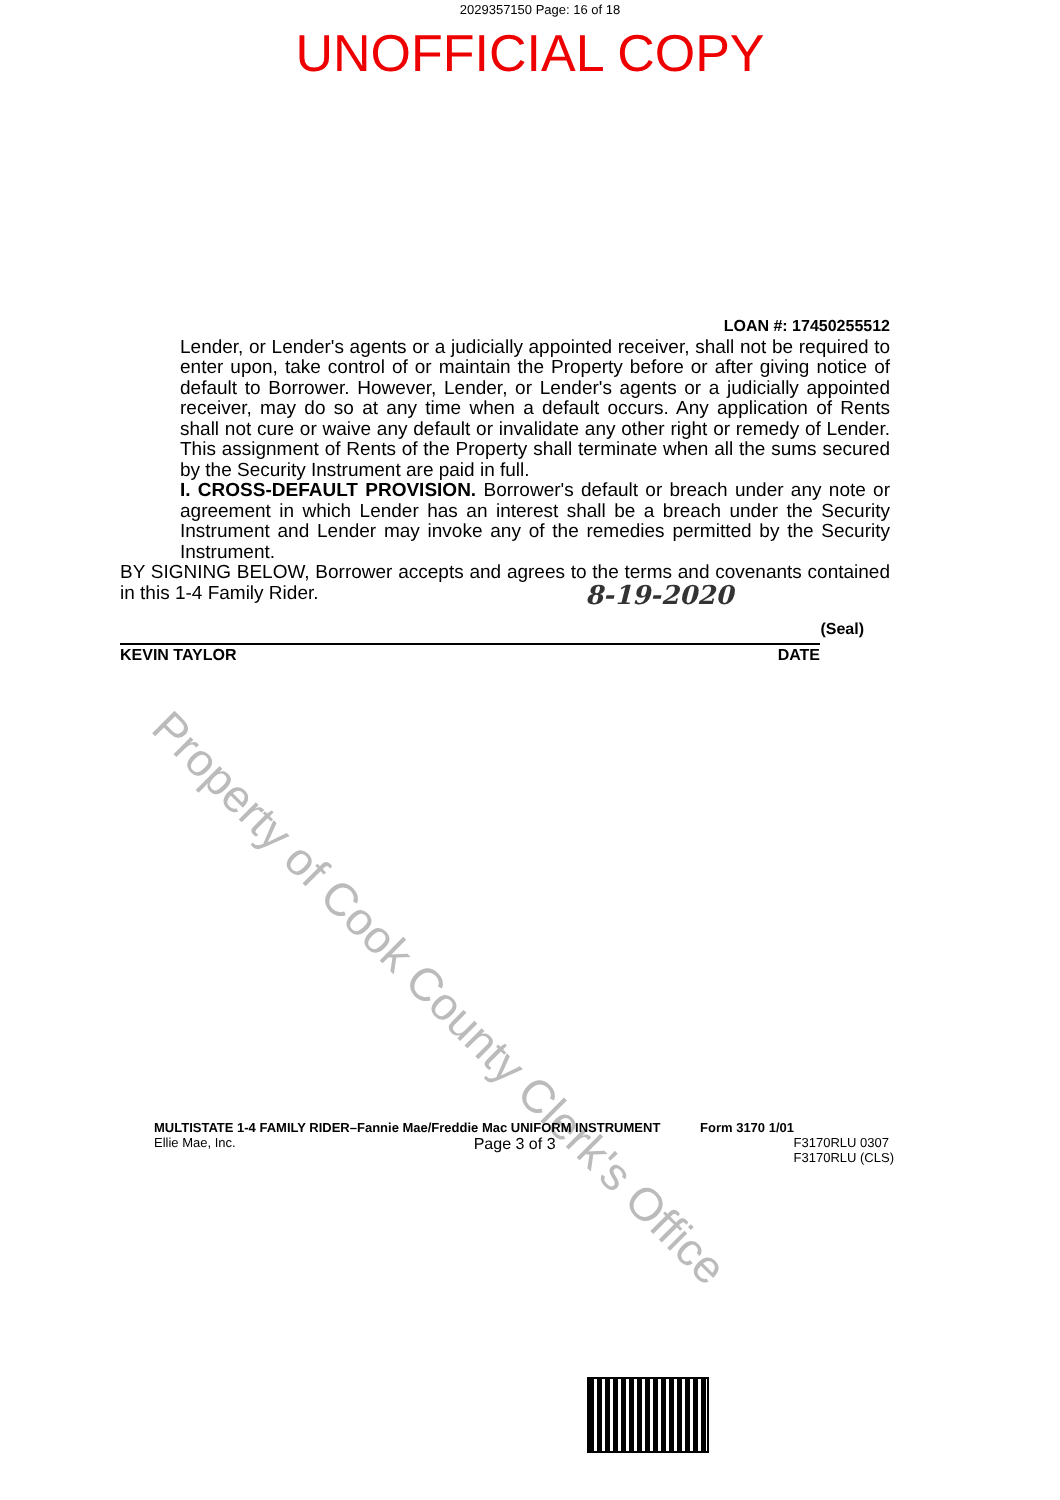2029357150 Page: 16 of 18
UNOFFICIAL COPY
LOAN #: 17450255512
Lender, or Lender's agents or a judicially appointed receiver, shall not be required to enter upon, take control of or maintain the Property before or after giving notice of default to Borrower. However, Lender, or Lender's agents or a judicially appointed receiver, may do so at any time when a default occurs. Any application of Rents shall not cure or waive any default or invalidate any other right or remedy of Lender. This assignment of Rents of the Property shall terminate when all the sums secured by the Security Instrument are paid in full.
I. CROSS-DEFAULT PROVISION. Borrower's default or breach under any note or agreement in which Lender has an interest shall be a breach under the Security Instrument and Lender may invoke any of the remedies permitted by the Security Instrument.
BY SIGNING BELOW, Borrower accepts and agrees to the terms and covenants contained in this 1-4 Family Rider.
8-19-2020
(Seal)
KEVIN TAYLOR DATE
Property of Cook County Clerk's Office
MULTISTATE 1-4 FAMILY RIDER–Fannie Mae/Freddie Mac UNIFORM INSTRUMENT Form 3170 1/01
Ellie Mae, Inc. Page 3 of 3 F3170RLU 0307
F3170RLU (CLS)